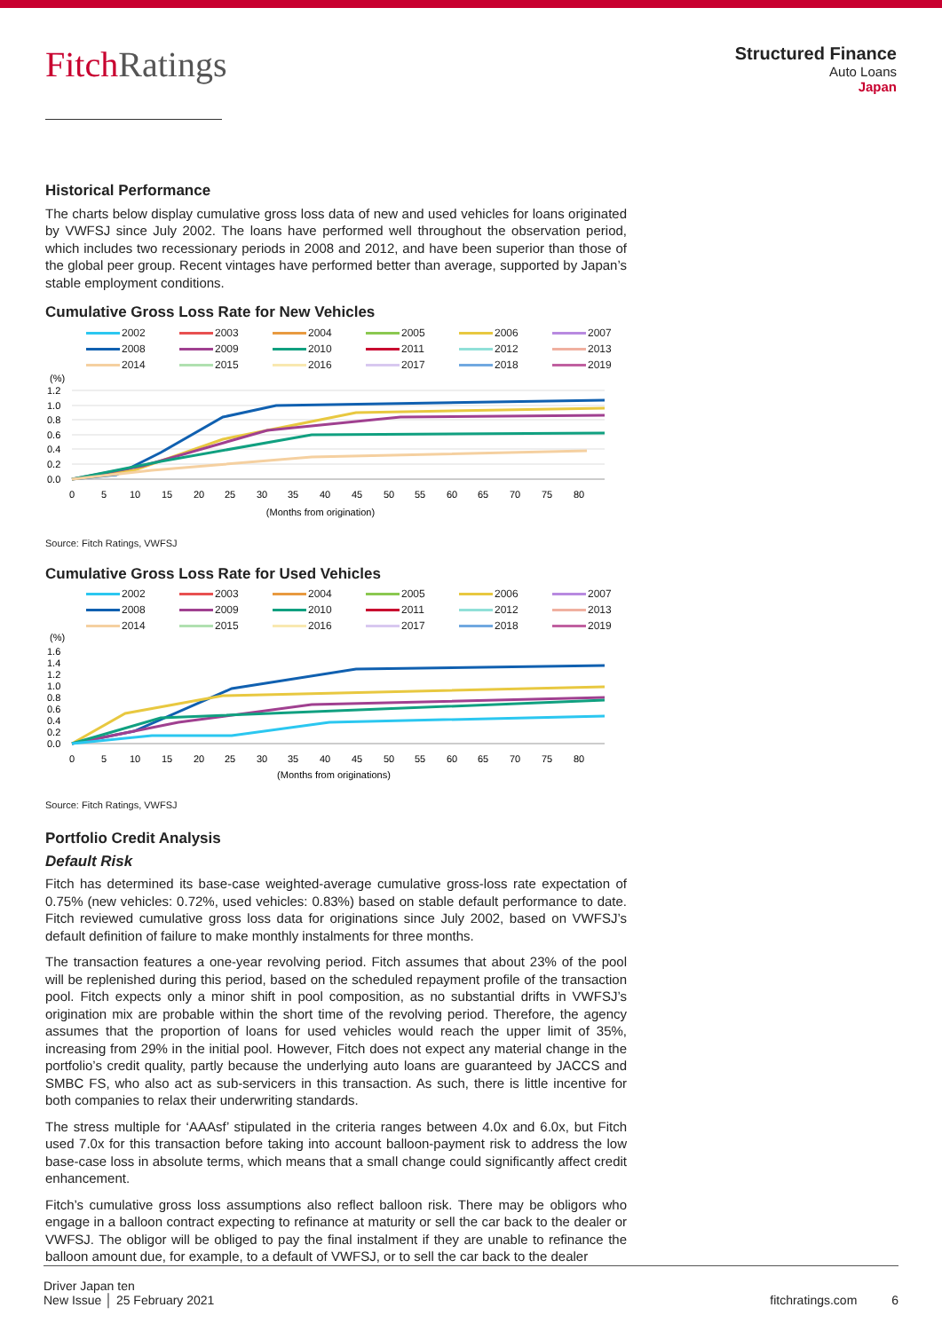FitchRatings
Structured Finance
Auto Loans
Japan
Historical Performance
The charts below display cumulative gross loss data of new and used vehicles for loans originated by VWFSJ since July 2002. The loans have performed well throughout the observation period, which includes two recessionary periods in 2008 and 2012, and have been superior than those of the global peer group. Recent vintages have performed better than average, supported by Japan’s stable employment conditions.
Cumulative Gross Loss Rate for New Vehicles
2002 2003 2004 2005 2006 2007 2008 2009 2010 2011 2012 2013 2014 2015 2016 2017 2018 2019
(%)
1.2
1.0
0.8
0.6
0.4
0.2
0.0
0
5
10
15
20
25
30
35
40
45
50
55
60
65
70
75
80
(Months from origination)
Source: Fitch Ratings, VWFSJ
Cumulative Gross Loss Rate for Used Vehicles
2002 2003 2004 2005 2006 2007 2008 2009 2010 2011 2012 2013 2014 2015 2016 2017 2018 2019
(%)
1.6
1.4
1.2
1.0
0.8
0.6
0.4
0.2
0.0
0
5
10
15
20
25
30
35
40
45
50
55
60
65
70
75
80
(Months from originations)
Source: Fitch Ratings, VWFSJ
Portfolio Credit Analysis
Default Risk
Fitch has determined its base-case weighted-average cumulative gross-loss rate expectation of 0.75% (new vehicles: 0.72%, used vehicles: 0.83%) based on stable default performance to date. Fitch reviewed cumulative gross loss data for originations since July 2002, based on VWFSJ’s default definition of failure to make monthly instalments for three months.
The transaction features a one-year revolving period. Fitch assumes that about 23% of the pool will be replenished during this period, based on the scheduled repayment profile of the transaction pool. Fitch expects only a minor shift in pool composition, as no substantial drifts in VWFSJ’s origination mix are probable within the short time of the revolving period. Therefore, the agency assumes that the proportion of loans for used vehicles would reach the upper limit of 35%, increasing from 29% in the initial pool. However, Fitch does not expect any material change in the portfolio’s credit quality, partly because the underlying auto loans are guaranteed by JACCS and SMBC FS, who also act as sub-servicers in this transaction. As such, there is little incentive for both companies to relax their underwriting standards.
The stress multiple for ‘AAAsf’ stipulated in the criteria ranges between 4.0x and 6.0x, but Fitch used 7.0x for this transaction before taking into account balloon-payment risk to address the low base-case loss in absolute terms, which means that a small change could significantly affect credit enhancement.
Fitch’s cumulative gross loss assumptions also reflect balloon risk. There may be obligors who engage in a balloon contract expecting to refinance at maturity or sell the car back to the dealer or VWFSJ. The obligor will be obliged to pay the final instalment if they are unable to refinance the balloon amount due, for example, to a default of VWFSJ, or to sell the car back to the dealer
Driver Japan ten
New Issue │ 25 February 2021
fitchratings.com 6